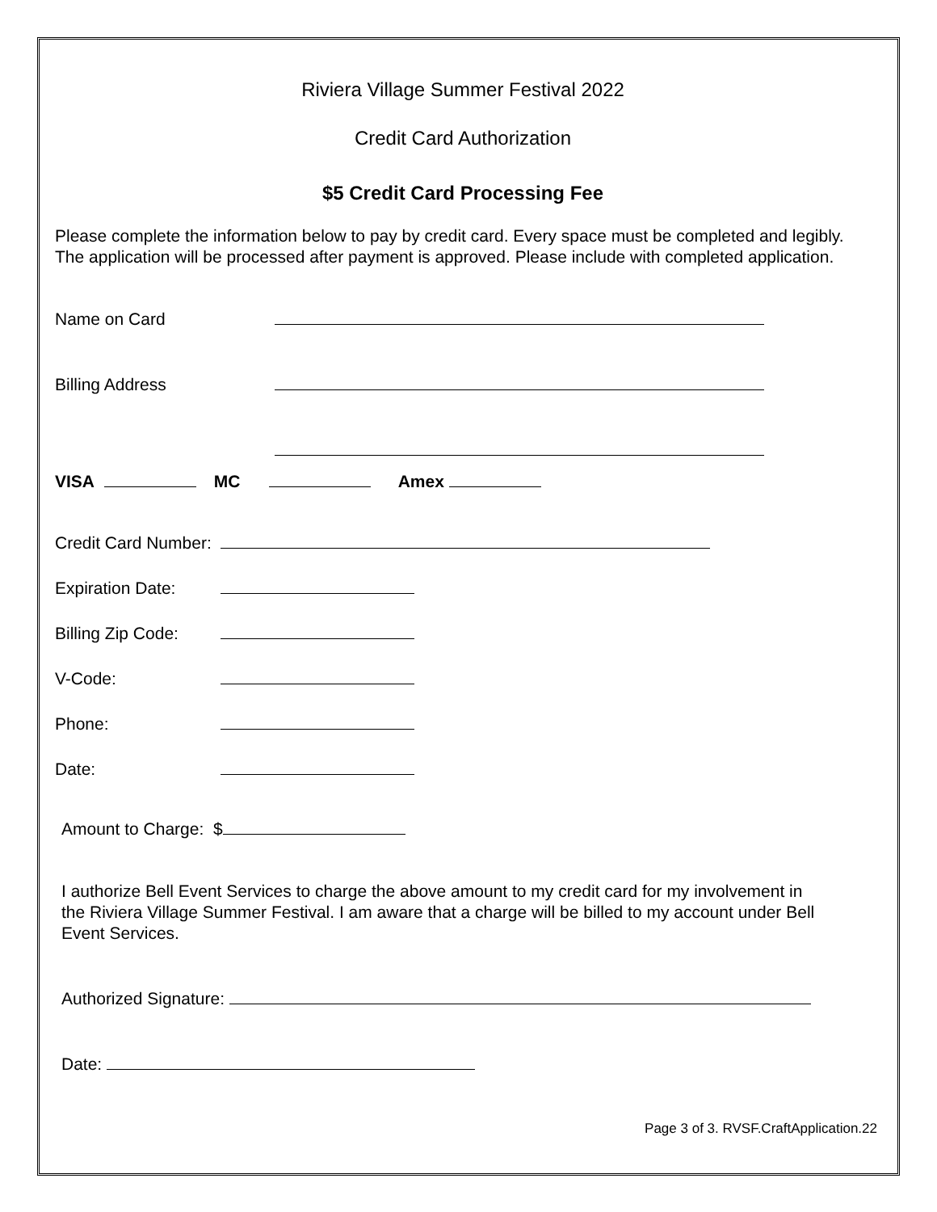Riviera Village Summer Festival 2022
Credit Card Authorization
$5 Credit Card Processing Fee
Please complete the information below to pay by credit card. Every space must be completed and legibly. The application will be processed after payment is approved. Please include with completed application.
Name on Card
Billing Address
VISA MC Amex
Credit Card Number:
Expiration Date:
Billing Zip Code:
V-Code:
Phone:
Date:
Amount to Charge: $
I authorize Bell Event Services to charge the above amount to my credit card for my involvement in the Riviera Village Summer Festival. I am aware that a charge will be billed to my account under Bell Event Services.
Authorized Signature:
Date:
Page 3 of 3. RVSF.CraftApplication.22